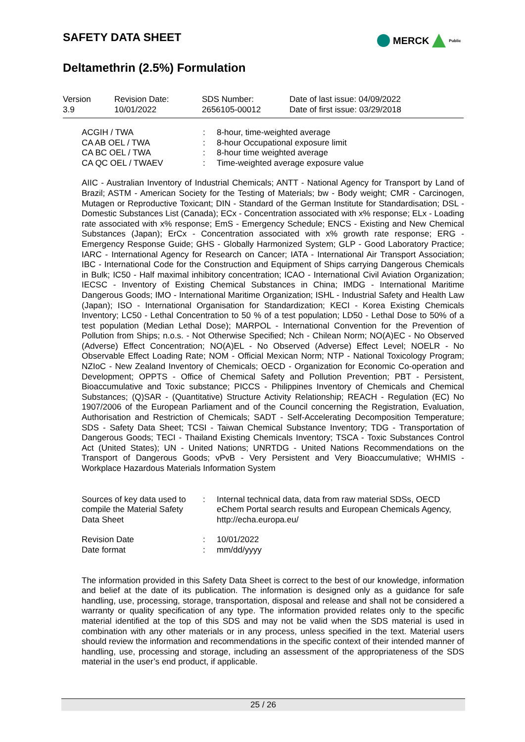SAFETY DATA SHEET
Deltamethrin (2.5%) Formulation
MERCK Public
| Version 3.9 | Revision Date: 10/01/2022 | SDS Number: 2656105-00012 | Date of last issue: 04/09/2022 Date of first issue: 03/29/2018 |
| ACGIH / TWA | : | 8-hour, time-weighted average |
| CA AB OEL / TWA | : | 8-hour Occupational exposure limit |
| CA BC OEL / TWA | : | 8-hour time weighted average |
| CA QC OEL / TWAEV | : | Time-weighted average exposure value |
AIIC - Australian Inventory of Industrial Chemicals; ANTT - National Agency for Transport by Land of Brazil; ASTM - American Society for the Testing of Materials; bw - Body weight; CMR - Carcinogen, Mutagen or Reproductive Toxicant; DIN - Standard of the German Institute for Standardisation; DSL - Domestic Substances List (Canada); ECx - Concentration associated with x% response; ELx - Loading rate associated with x% response; EmS - Emergency Schedule; ENCS - Existing and New Chemical Substances (Japan); ErCx - Concentration associated with x% growth rate response; ERG - Emergency Response Guide; GHS - Globally Harmonized System; GLP - Good Laboratory Practice; IARC - International Agency for Research on Cancer; IATA - International Air Transport Association; IBC - International Code for the Construction and Equipment of Ships carrying Dangerous Chemicals in Bulk; IC50 - Half maximal inhibitory concentration; ICAO - International Civil Aviation Organization; IECSC - Inventory of Existing Chemical Substances in China; IMDG - International Maritime Dangerous Goods; IMO - International Maritime Organization; ISHL - Industrial Safety and Health Law (Japan); ISO - International Organisation for Standardization; KECI - Korea Existing Chemicals Inventory; LC50 - Lethal Concentration to 50 % of a test population; LD50 - Lethal Dose to 50% of a test population (Median Lethal Dose); MARPOL - International Convention for the Prevention of Pollution from Ships; n.o.s. - Not Otherwise Specified; Nch - Chilean Norm; NO(A)EC - No Observed (Adverse) Effect Concentration; NO(A)EL - No Observed (Adverse) Effect Level; NOELR - No Observable Effect Loading Rate; NOM - Official Mexican Norm; NTP - National Toxicology Program; NZIoC - New Zealand Inventory of Chemicals; OECD - Organization for Economic Co-operation and Development; OPPTS - Office of Chemical Safety and Pollution Prevention; PBT - Persistent, Bioaccumulative and Toxic substance; PICCS - Philippines Inventory of Chemicals and Chemical Substances; (Q)SAR - (Quantitative) Structure Activity Relationship; REACH - Regulation (EC) No 1907/2006 of the European Parliament and of the Council concerning the Registration, Evaluation, Authorisation and Restriction of Chemicals; SADT - Self-Accelerating Decomposition Temperature; SDS - Safety Data Sheet; TCSI - Taiwan Chemical Substance Inventory; TDG - Transportation of Dangerous Goods; TECI - Thailand Existing Chemicals Inventory; TSCA - Toxic Substances Control Act (United States); UN - United Nations; UNRTDG - United Nations Recommendations on the Transport of Dangerous Goods; vPvB - Very Persistent and Very Bioaccumulative; WHMIS - Workplace Hazardous Materials Information System
| Sources of key data used to compile the Material Safety Data Sheet | : | Internal technical data, data from raw material SDSs, OECD eChem Portal search results and European Chemicals Agency, http://echa.europa.eu/ |
| Revision Date | : | 10/01/2022 |
| Date format | : | mm/dd/yyyy |
The information provided in this Safety Data Sheet is correct to the best of our knowledge, information and belief at the date of its publication. The information is designed only as a guidance for safe handling, use, processing, storage, transportation, disposal and release and shall not be considered a warranty or quality specification of any type. The information provided relates only to the specific material identified at the top of this SDS and may not be valid when the SDS material is used in combination with any other materials or in any process, unless specified in the text. Material users should review the information and recommendations in the specific context of their intended manner of handling, use, processing and storage, including an assessment of the appropriateness of the SDS material in the user’s end product, if applicable.
25 / 26